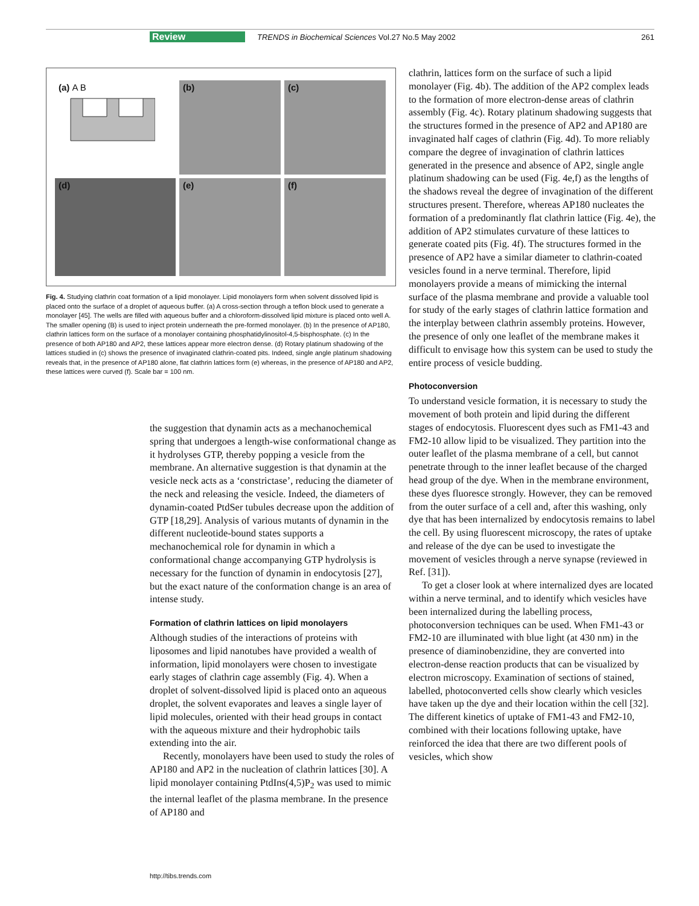Review TRENDS in Biochemical Sciences Vol.27 No.5 May 2002 261
(a) A B
(b)
(c)
(d)
(e)
(f)
Fig. 4. Studying clathrin coat formation of a lipid monolayer. Lipid monolayers form when solvent dissolved lipid is placed onto the surface of a droplet of aqueous buffer. (a) A cross-section through a teflon block used to generate a monolayer [45]. The wells are filled with aqueous buffer and a chloroform-dissolved lipid mixture is placed onto well A. The smaller opening (B) is used to inject protein underneath the pre-formed monolayer. (b) In the presence of AP180, clathrin lattices form on the surface of a monolayer containing phosphatidylinositol-4,5-bisphosphate. (c) In the presence of both AP180 and AP2, these lattices appear more electron dense. (d) Rotary platinum shadowing of the lattices studied in (c) shows the presence of invaginated clathrin-coated pits. Indeed, single angle platinum shadowing reveals that, in the presence of AP180 alone, flat clathrin lattices form (e) whereas, in the presence of AP180 and AP2, these lattices were curved (f). Scale bar = 100 nm.
the suggestion that dynamin acts as a mechanochemical spring that undergoes a length-wise conformational change as it hydrolyses GTP, thereby popping a vesicle from the membrane. An alternative suggestion is that dynamin at the vesicle neck acts as a ‘constrictase’, reducing the diameter of the neck and releasing the vesicle. Indeed, the diameters of dynamin-coated PtdSer tubules decrease upon the addition of GTP [18,29]. Analysis of various mutants of dynamin in the different nucleotide-bound states supports a mechanochemical role for dynamin in which a conformational change accompanying GTP hydrolysis is necessary for the function of dynamin in endocytosis [27], but the exact nature of the conformation change is an area of intense study.
Formation of clathrin lattices on lipid monolayers
Although studies of the interactions of proteins with liposomes and lipid nanotubes have provided a wealth of information, lipid monolayers were chosen to investigate early stages of clathrin cage assembly (Fig. 4). When a droplet of solvent-dissolved lipid is placed onto an aqueous droplet, the solvent evaporates and leaves a single layer of lipid molecules, oriented with their head groups in contact with the aqueous mixture and their hydrophobic tails extending into the air.
Recently, monolayers have been used to study the roles of AP180 and AP2 in the nucleation of clathrin lattices [30]. A lipid monolayer containing PtdIns(4,5)P<sub>2</sub> was used to mimic the internal leaflet of the plasma membrane. In the presence of AP180 and
clathrin, lattices form on the surface of such a lipid monolayer (Fig. 4b). The addition of the AP2 complex leads to the formation of more electron-dense areas of clathrin assembly (Fig. 4c). Rotary platinum shadowing suggests that the structures formed in the presence of AP2 and AP180 are invaginated half cages of clathrin (Fig. 4d). To more reliably compare the degree of invagination of clathrin lattices generated in the presence and absence of AP2, single angle platinum shadowing can be used (Fig. 4e,f) as the lengths of the shadows reveal the degree of invagination of the different structures present. Therefore, whereas AP180 nucleates the formation of a predominantly flat clathrin lattice (Fig. 4e), the addition of AP2 stimulates curvature of these lattices to generate coated pits (Fig. 4f). The structures formed in the presence of AP2 have a similar diameter to clathrin-coated vesicles found in a nerve terminal. Therefore, lipid monolayers provide a means of mimicking the internal surface of the plasma membrane and provide a valuable tool for study of the early stages of clathrin lattice formation and the interplay between clathrin assembly proteins. However, the presence of only one leaflet of the membrane makes it difficult to envisage how this system can be used to study the entire process of vesicle budding.
Photoconversion
To understand vesicle formation, it is necessary to study the movement of both protein and lipid during the different stages of endocytosis. Fluorescent dyes such as FM1-43 and FM2-10 allow lipid to be visualized. They partition into the outer leaflet of the plasma membrane of a cell, but cannot penetrate through to the inner leaflet because of the charged head group of the dye. When in the membrane environment, these dyes fluoresce strongly. However, they can be removed from the outer surface of a cell and, after this washing, only dye that has been internalized by endocytosis remains to label the cell. By using fluorescent microscopy, the rates of uptake and release of the dye can be used to investigate the movement of vesicles through a nerve synapse (reviewed in Ref. [31]).
To get a closer look at where internalized dyes are located within a nerve terminal, and to identify which vesicles have been internalized during the labelling process, photoconversion techniques can be used. When FM1-43 or FM2-10 are illuminated with blue light (at 430 nm) in the presence of diaminobenzidine, they are converted into electron-dense reaction products that can be visualized by electron microscopy. Examination of sections of stained, labelled, photoconverted cells show clearly which vesicles have taken up the dye and their location within the cell [32]. The different kinetics of uptake of FM1-43 and FM2-10, combined with their locations following uptake, have reinforced the idea that there are two different pools of vesicles, which show
http://tibs.trends.com